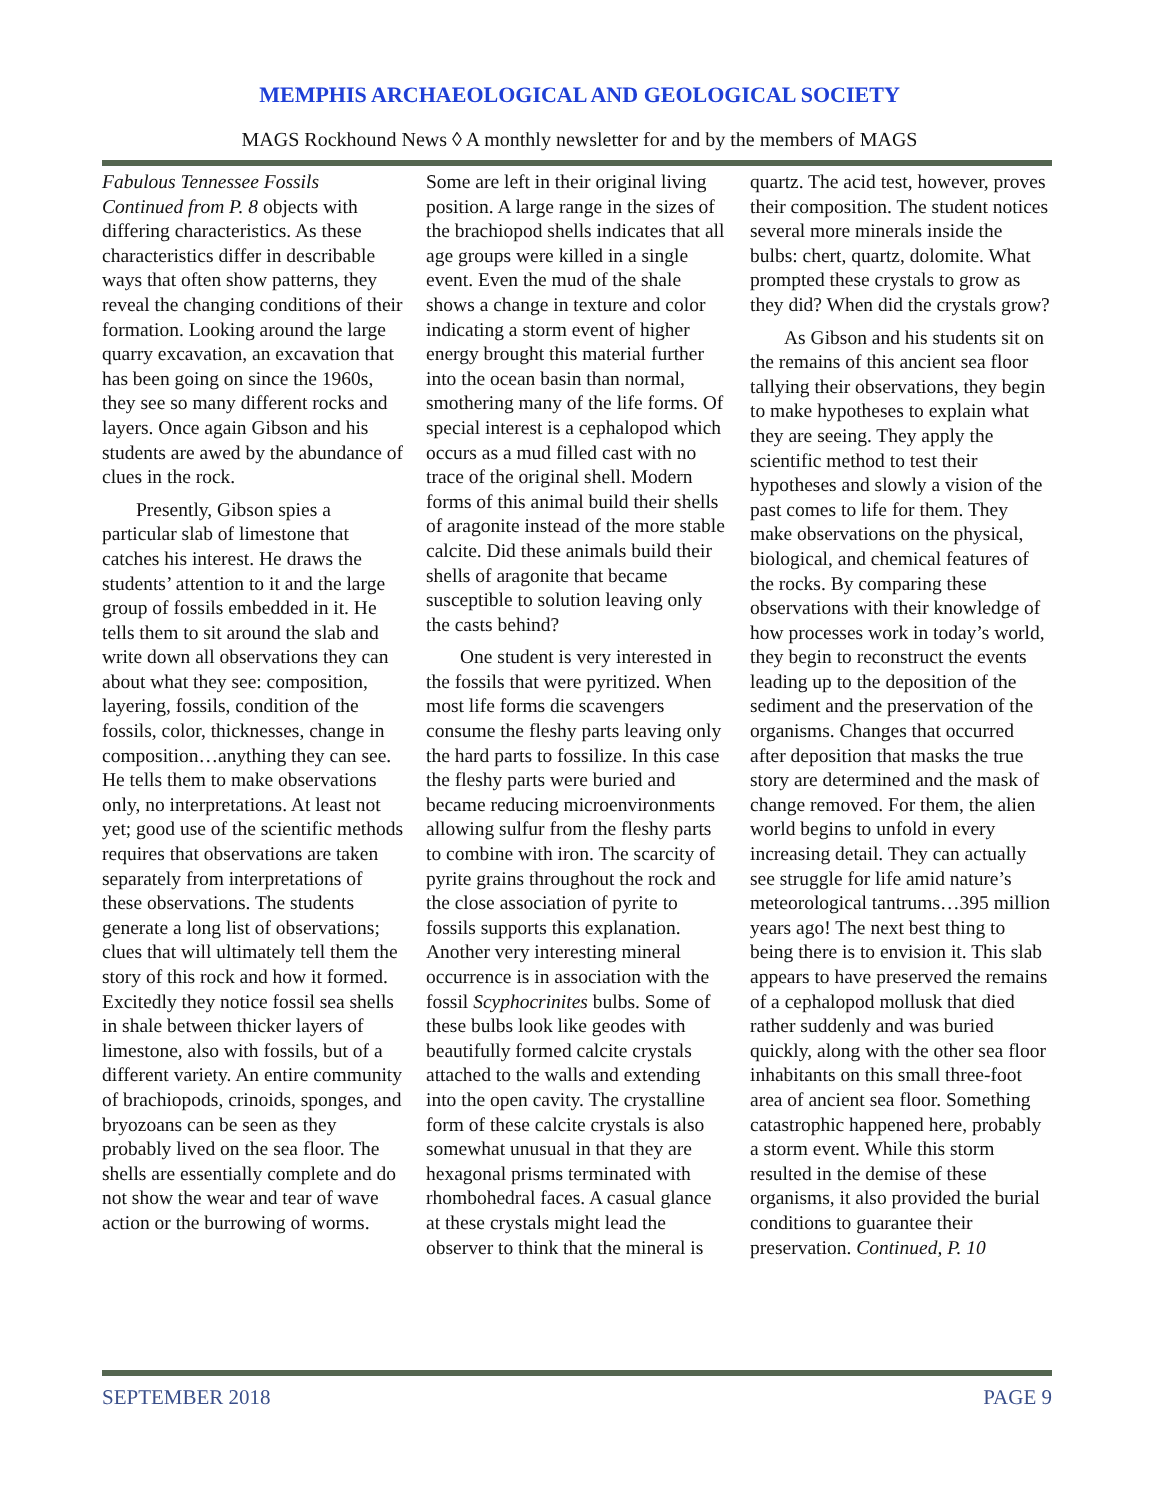MEMPHIS ARCHAEOLOGICAL AND GEOLOGICAL SOCIETY
MAGS Rockhound News ◊ A monthly newsletter for and by the members of MAGS
Fabulous Tennessee Fossils Continued from P. 8 objects with differing characteristics. As these characteristics differ in describable ways that often show patterns, they reveal the changing conditions of their formation. Looking around the large quarry excavation, an excavation that has been going on since the 1960s, they see so many different rocks and layers. Once again Gibson and his students are awed by the abundance of clues in the rock.
Presently, Gibson spies a particular slab of limestone that catches his interest. He draws the students’ attention to it and the large group of fossils embedded in it. He tells them to sit around the slab and write down all observations they can about what they see: composition, layering, fossils, condition of the fossils, color, thicknesses, change in composition…anything they can see. He tells them to make observations only, no interpretations. At least not yet; good use of the scientific methods requires that observations are taken separately from interpretations of these observations. The students generate a long list of observations; clues that will ultimately tell them the story of this rock and how it formed. Excitedly they notice fossil sea shells in shale between thicker layers of limestone, also with fossils, but of a different variety. An entire community of brachiopods, crinoids, sponges, and bryozoans can be seen as they probably lived on the sea floor. The shells are essentially complete and do not show the wear and tear of wave action or the burrowing of worms.
Some are left in their original living position. A large range in the sizes of the brachiopod shells indicates that all age groups were killed in a single event. Even the mud of the shale shows a change in texture and color indicating a storm event of higher energy brought this material further into the ocean basin than normal, smothering many of the life forms. Of special interest is a cephalopod which occurs as a mud filled cast with no trace of the original shell. Modern forms of this animal build their shells of aragonite instead of the more stable calcite. Did these animals build their shells of aragonite that became susceptible to solution leaving only the casts behind?
One student is very interested in the fossils that were pyritized. When most life forms die scavengers consume the fleshy parts leaving only the hard parts to fossilize. In this case the fleshy parts were buried and became reducing microenvironments allowing sulfur from the fleshy parts to combine with iron. The scarcity of pyrite grains throughout the rock and the close association of pyrite to fossils supports this explanation. Another very interesting mineral occurrence is in association with the fossil Scyphocrinites bulbs. Some of these bulbs look like geodes with beautifully formed calcite crystals attached to the walls and extending into the open cavity. The crystalline form of these calcite crystals is also somewhat unusual in that they are hexagonal prisms terminated with rhombohedral faces. A casual glance at these crystals might lead the observer to think that the mineral is
quartz. The acid test, however, proves their composition. The student notices several more minerals inside the bulbs: chert, quartz, dolomite. What prompted these crystals to grow as they did? When did the crystals grow?
As Gibson and his students sit on the remains of this ancient sea floor tallying their observations, they begin to make hypotheses to explain what they are seeing. They apply the scientific method to test their hypotheses and slowly a vision of the past comes to life for them. They make observations on the physical, biological, and chemical features of the rocks. By comparing these observations with their knowledge of how processes work in today’s world, they begin to reconstruct the events leading up to the deposition of the sediment and the preservation of the organisms. Changes that occurred after deposition that masks the true story are determined and the mask of change removed. For them, the alien world begins to unfold in every increasing detail. They can actually see struggle for life amid nature’s meteorological tantrums…395 million years ago! The next best thing to being there is to envision it. This slab appears to have preserved the remains of a cephalopod mollusk that died rather suddenly and was buried quickly, along with the other sea floor inhabitants on this small three-foot area of ancient sea floor. Something catastrophic happened here, probably a storm event. While this storm resulted in the demise of these organisms, it also provided the burial conditions to guarantee their preservation. Continued, P. 10
SEPTEMBER 2018 PAGE 9